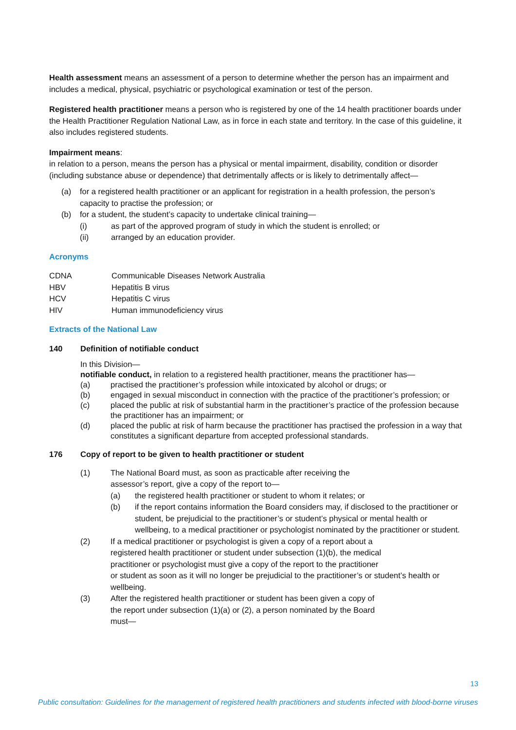Health assessment means an assessment of a person to determine whether the person has an impairment and includes a medical, physical, psychiatric or psychological examination or test of the person.
Registered health practitioner means a person who is registered by one of the 14 health practitioner boards under the Health Practitioner Regulation National Law, as in force in each state and territory. In the case of this guideline, it also includes registered students.
Impairment means:
in relation to a person, means the person has a physical or mental impairment, disability, condition or disorder (including substance abuse or dependence) that detrimentally affects or is likely to detrimentally affect—
(a) for a registered health practitioner or an applicant for registration in a health profession, the person’s capacity to practise the profession; or
(b) for a student, the student’s capacity to undertake clinical training—
(i) as part of the approved program of study in which the student is enrolled; or
(ii) arranged by an education provider.
Acronyms
CDNA Communicable Diseases Network Australia
HBV Hepatitis B virus
HCV Hepatitis C virus
HIV Human immunodeficiency virus
Extracts of the National Law
140 Definition of notifiable conduct
In this Division—
notifiable conduct, in relation to a registered health practitioner, means the practitioner has—
(a) practised the practitioner’s profession while intoxicated by alcohol or drugs; or
(b) engaged in sexual misconduct in connection with the practice of the practitioner’s profession; or
(c) placed the public at risk of substantial harm in the practitioner’s practice of the profession because the practitioner has an impairment; or
(d) placed the public at risk of harm because the practitioner has practised the profession in a way that constitutes a significant departure from accepted professional standards.
176 Copy of report to be given to health practitioner or student
(1) The National Board must, as soon as practicable after receiving the
assessor’s report, give a copy of the report to—
(a) the registered health practitioner or student to whom it relates; or
(b) if the report contains information the Board considers may, if disclosed to the practitioner or student, be prejudicial to the practitioner’s or student’s physical or mental health or wellbeing, to a medical practitioner or psychologist nominated by the practitioner or student.
(2) If a medical practitioner or psychologist is given a copy of a report about a
registered health practitioner or student under subsection (1)(b), the medical
practitioner or psychologist must give a copy of the report to the practitioner
or student as soon as it will no longer be prejudicial to the practitioner’s or student’s health or wellbeing.
(3) After the registered health practitioner or student has been given a copy of
the report under subsection (1)(a) or (2), a person nominated by the Board
must—
13
Public consultation: Guidelines for the management of registered health practitioners and students infected with blood-borne viruses